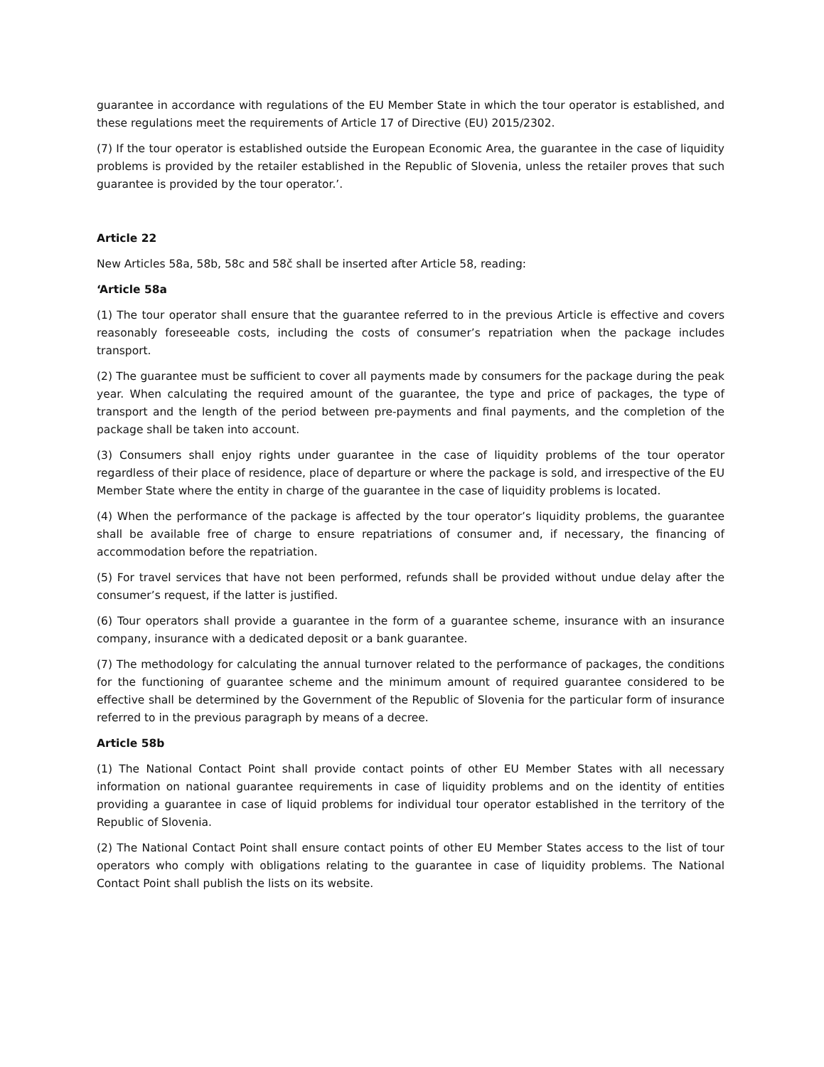guarantee in accordance with regulations of the EU Member State in which the tour operator is established, and these regulations meet the requirements of Article 17 of Directive (EU) 2015/2302.
(7) If the tour operator is established outside the European Economic Area, the guarantee in the case of liquidity problems is provided by the retailer established in the Republic of Slovenia, unless the retailer proves that such guarantee is provided by the tour operator.’.
Article 22
New Articles 58a, 58b, 58c and 58č shall be inserted after Article 58, reading:
‘Article 58a
(1) The tour operator shall ensure that the guarantee referred to in the previous Article is effective and covers reasonably foreseeable costs, including the costs of consumer’s repatriation when the package includes transport.
(2) The guarantee must be sufficient to cover all payments made by consumers for the package during the peak year. When calculating the required amount of the guarantee, the type and price of packages, the type of transport and the length of the period between pre-payments and final payments, and the completion of the package shall be taken into account.
(3) Consumers shall enjoy rights under guarantee in the case of liquidity problems of the tour operator regardless of their place of residence, place of departure or where the package is sold, and irrespective of the EU Member State where the entity in charge of the guarantee in the case of liquidity problems is located.
(4) When the performance of the package is affected by the tour operator’s liquidity problems, the guarantee shall be available free of charge to ensure repatriations of consumer and, if necessary, the financing of accommodation before the repatriation.
(5) For travel services that have not been performed, refunds shall be provided without undue delay after the consumer’s request, if the latter is justified.
(6) Tour operators shall provide a guarantee in the form of a guarantee scheme, insurance with an insurance company, insurance with a dedicated deposit or a bank guarantee.
(7) The methodology for calculating the annual turnover related to the performance of packages, the conditions for the functioning of guarantee scheme and the minimum amount of required guarantee considered to be effective shall be determined by the Government of the Republic of Slovenia for the particular form of insurance referred to in the previous paragraph by means of a decree.
Article 58b
(1) The National Contact Point shall provide contact points of other EU Member States with all necessary information on national guarantee requirements in case of liquidity problems and on the identity of entities providing a guarantee in case of liquid problems for individual tour operator established in the territory of the Republic of Slovenia.
(2) The National Contact Point shall ensure contact points of other EU Member States access to the list of tour operators who comply with obligations relating to the guarantee in case of liquidity problems. The National Contact Point shall publish the lists on its website.